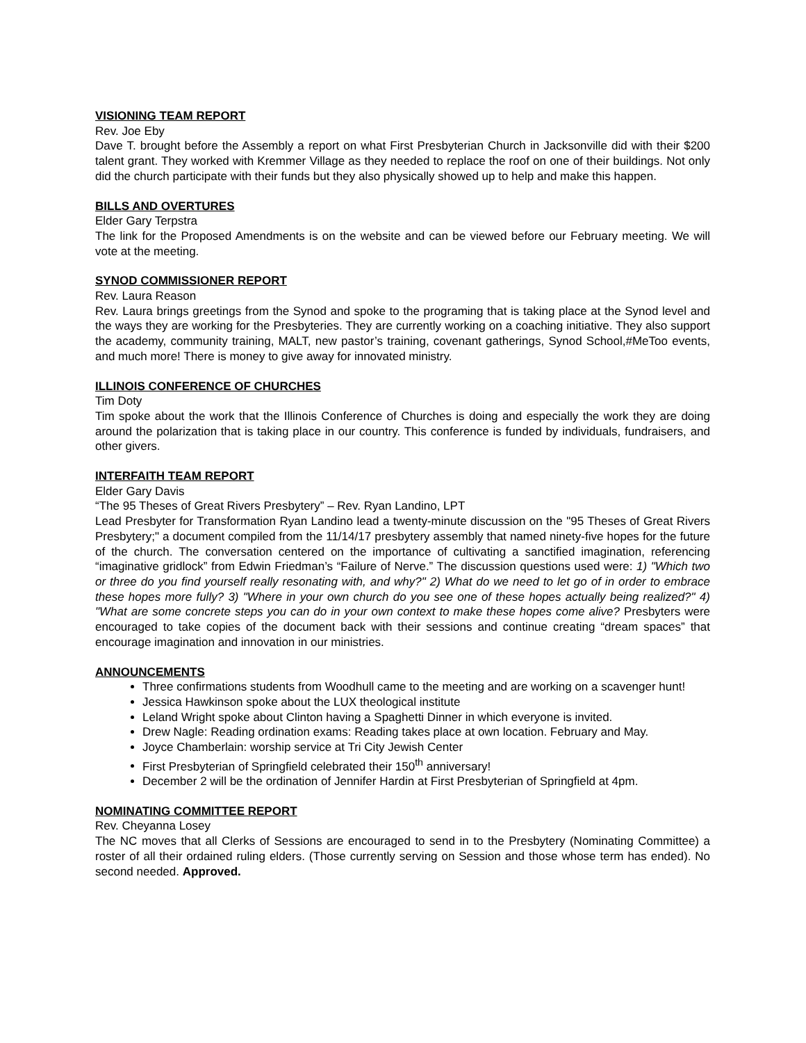VISIONING TEAM REPORT
Rev. Joe Eby
Dave T. brought before the Assembly a report on what First Presbyterian Church in Jacksonville did with their $200 talent grant. They worked with Kremmer Village as they needed to replace the roof on one of their buildings. Not only did the church participate with their funds but they also physically showed up to help and make this happen.
BILLS AND OVERTURES
Elder Gary Terpstra
The link for the Proposed Amendments is on the website and can be viewed before our February meeting. We will vote at the meeting.
SYNOD COMMISSIONER REPORT
Rev. Laura Reason
Rev. Laura brings greetings from the Synod and spoke to the programing that is taking place at the Synod level and the ways they are working for the Presbyteries. They are currently working on a coaching initiative. They also support the academy, community training, MALT, new pastor’s training, covenant gatherings, Synod School,#MeToo events, and much more! There is money to give away for innovated ministry.
ILLINOIS CONFERENCE OF CHURCHES
Tim Doty
Tim spoke about the work that the Illinois Conference of Churches is doing and especially the work they are doing around the polarization that is taking place in our country. This conference is funded by individuals, fundraisers, and other givers.
INTERFAITH TEAM REPORT
Elder Gary Davis
“The 95 Theses of Great Rivers Presbytery” – Rev. Ryan Landino, LPT
Lead Presbyter for Transformation Ryan Landino lead a twenty-minute discussion on the "95 Theses of Great Rivers Presbytery;" a document compiled from the 11/14/17 presbytery assembly that named ninety-five hopes for the future of the church. The conversation centered on the importance of cultivating a sanctified imagination, referencing “imaginative gridlock” from Edwin Friedman’s “Failure of Nerve.” The discussion questions used were: 1) "Which two or three do you find yourself really resonating with, and why?" 2) What do we need to let go of in order to embrace these hopes more fully? 3) "Where in your own church do you see one of these hopes actually being realized?" 4) "What are some concrete steps you can do in your own context to make these hopes come alive? Presbyters were encouraged to take copies of the document back with their sessions and continue creating “dream spaces” that encourage imagination and innovation in our ministries.
ANNOUNCEMENTS
Three confirmations students from Woodhull came to the meeting and are working on a scavenger hunt!
Jessica Hawkinson spoke about the LUX theological institute
Leland Wright spoke about Clinton having a Spaghetti Dinner in which everyone is invited.
Drew Nagle: Reading ordination exams: Reading takes place at own location. February and May.
Joyce Chamberlain: worship service at Tri City Jewish Center
First Presbyterian of Springfield celebrated their 150<sup>th</sup> anniversary!
December 2 will be the ordination of Jennifer Hardin at First Presbyterian of Springfield at 4pm.
NOMINATING COMMITTEE REPORT
Rev. Cheyanna Losey
The NC moves that all Clerks of Sessions are encouraged to send in to the Presbytery (Nominating Committee) a roster of all their ordained ruling elders. (Those currently serving on Session and those whose term has ended). No second needed. Approved.